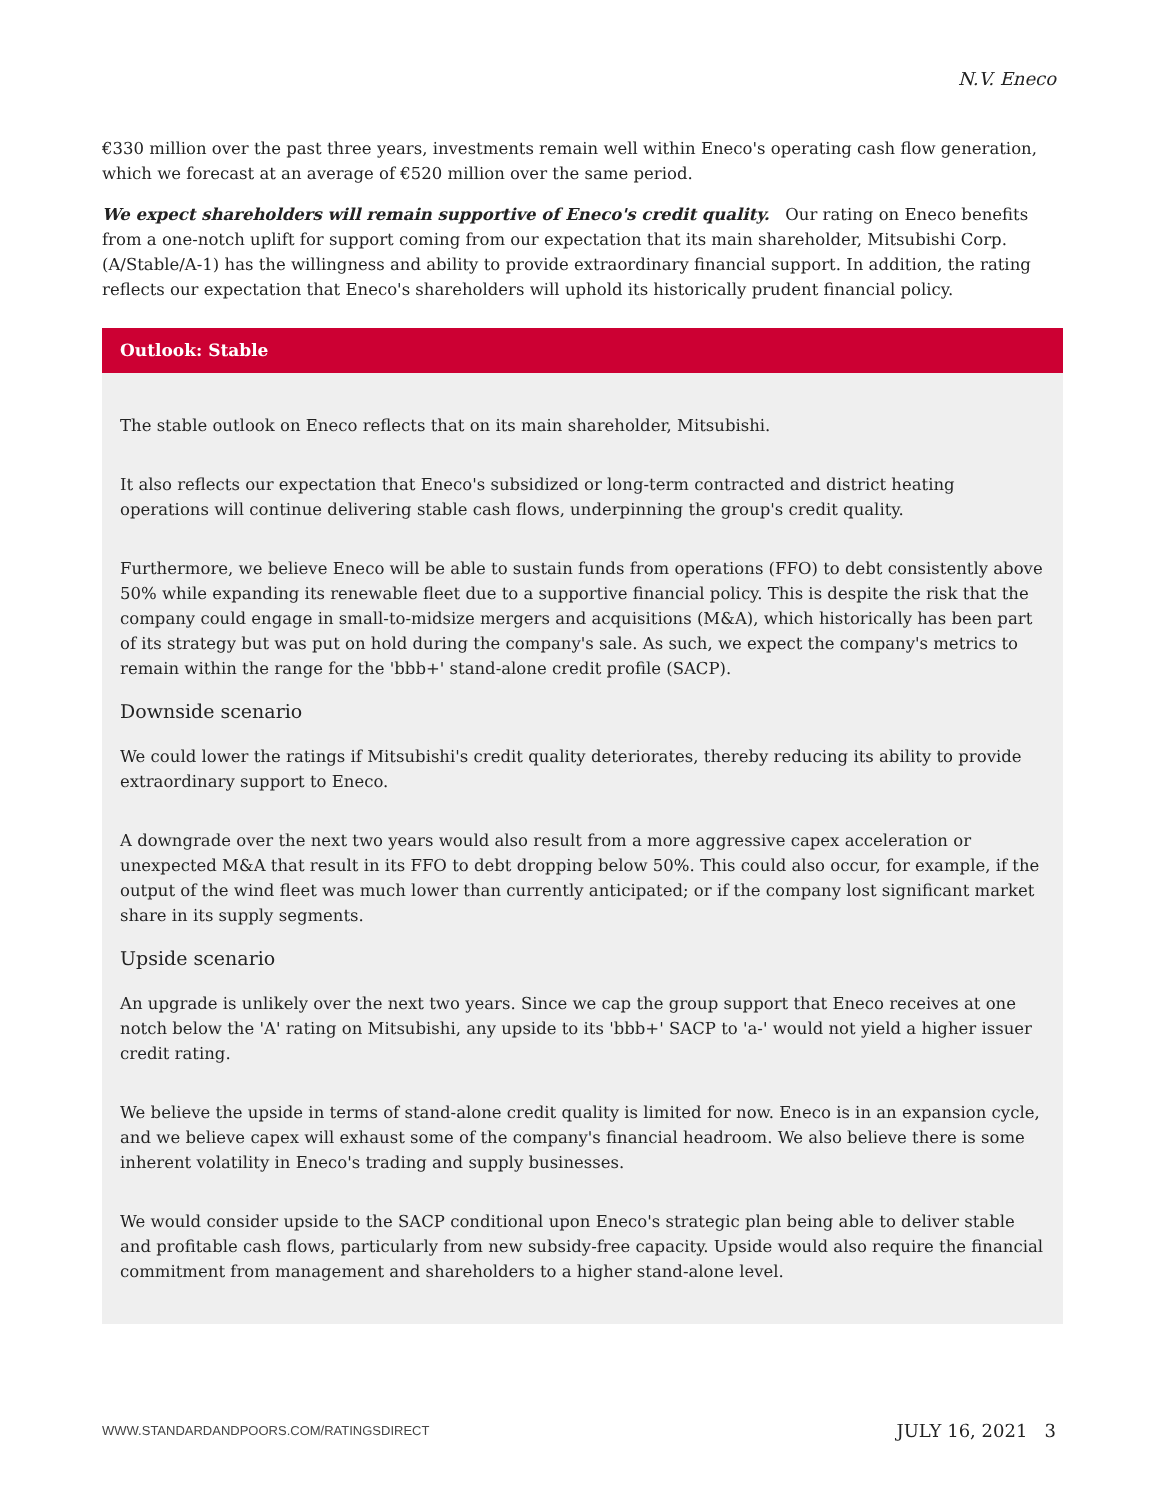N.V. Eneco
€330 million over the past three years, investments remain well within Eneco's operating cash flow generation, which we forecast at an average of €520 million over the same period.
We expect shareholders will remain supportive of Eneco's credit quality. Our rating on Eneco benefits from a one-notch uplift for support coming from our expectation that its main shareholder, Mitsubishi Corp. (A/Stable/A-1) has the willingness and ability to provide extraordinary financial support. In addition, the rating reflects our expectation that Eneco's shareholders will uphold its historically prudent financial policy.
Outlook: Stable
The stable outlook on Eneco reflects that on its main shareholder, Mitsubishi.
It also reflects our expectation that Eneco's subsidized or long-term contracted and district heating operations will continue delivering stable cash flows, underpinning the group's credit quality.
Furthermore, we believe Eneco will be able to sustain funds from operations (FFO) to debt consistently above 50% while expanding its renewable fleet due to a supportive financial policy. This is despite the risk that the company could engage in small-to-midsize mergers and acquisitions (M&A), which historically has been part of its strategy but was put on hold during the company's sale. As such, we expect the company's metrics to remain within the range for the 'bbb+' stand-alone credit profile (SACP).
Downside scenario
We could lower the ratings if Mitsubishi's credit quality deteriorates, thereby reducing its ability to provide extraordinary support to Eneco.
A downgrade over the next two years would also result from a more aggressive capex acceleration or unexpected M&A that result in its FFO to debt dropping below 50%. This could also occur, for example, if the output of the wind fleet was much lower than currently anticipated; or if the company lost significant market share in its supply segments.
Upside scenario
An upgrade is unlikely over the next two years. Since we cap the group support that Eneco receives at one notch below the 'A' rating on Mitsubishi, any upside to its 'bbb+' SACP to 'a-' would not yield a higher issuer credit rating.
We believe the upside in terms of stand-alone credit quality is limited for now. Eneco is in an expansion cycle, and we believe capex will exhaust some of the company's financial headroom. We also believe there is some inherent volatility in Eneco's trading and supply businesses.
We would consider upside to the SACP conditional upon Eneco's strategic plan being able to deliver stable and profitable cash flows, particularly from new subsidy-free capacity. Upside would also require the financial commitment from management and shareholders to a higher stand-alone level.
WWW.STANDARDANDPOORS.COM/RATINGSDIRECT JULY 16, 2021 3